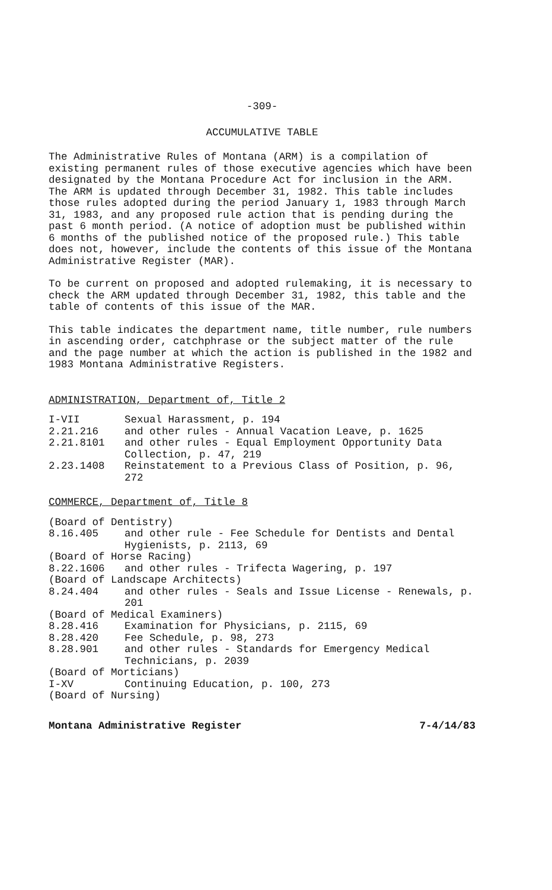-309-
ACCUMULATIVE TABLE
The Administrative Rules of Montana (ARM) is a compilation of existing permanent rules of those executive agencies which have been designated by the Montana Procedure Act for inclusion in the ARM. The ARM is updated through December 31, 1982. This table includes those rules adopted during the period January 1, 1983 through March 31, 1983, and any proposed rule action that is pending during the past 6 month period. (A notice of adoption must be published within 6 months of the published notice of the proposed rule.) This table does not, however, include the contents of this issue of the Montana Administrative Register (MAR).
To be current on proposed and adopted rulemaking, it is necessary to check the ARM updated through December 31, 1982, this table and the table of contents of this issue of the MAR.
This table indicates the department name, title number, rule numbers in ascending order, catchphrase or the subject matter of the rule and the page number at which the action is published in the 1982 and 1983 Montana Administrative Registers.
ADMINISTRATION, Department of, Title 2
| I-VII | Sexual Harassment, p. 194 |
| 2.21.216 | and other rules - Annual Vacation Leave, p. 1625 |
| 2.21.8101 | and other rules - Equal Employment Opportunity Data Collection, p. 47, 219 |
| 2.23.1408 | Reinstatement to a Previous Class of Position, p. 96, 272 |
COMMERCE, Department of, Title 8
| (Board of Dentistry) | |
| 8.16.405 | and other rule - Fee Schedule for Dentists and Dental Hygienists, p. 2113, 69 |
| (Board of Horse Racing) | |
| 8.22.1606 | and other rules - Trifecta Wagering, p. 197 |
| (Board of Landscape Architects) | |
| 8.24.404 | and other rules - Seals and Issue License - Renewals, p. 201 |
| (Board of Medical Examiners) | |
| 8.28.416 | Examination for Physicians, p. 2115, 69 |
| 8.28.420 | Fee Schedule, p. 98, 273 |
| 8.28.901 | and other rules - Standards for Emergency Medical Technicians, p. 2039 |
| (Board of Morticians) | |
| I-XV | Continuing Education, p. 100, 273 |
| (Board of Nursing) | |
Montana Administrative Register 7-4/14/83